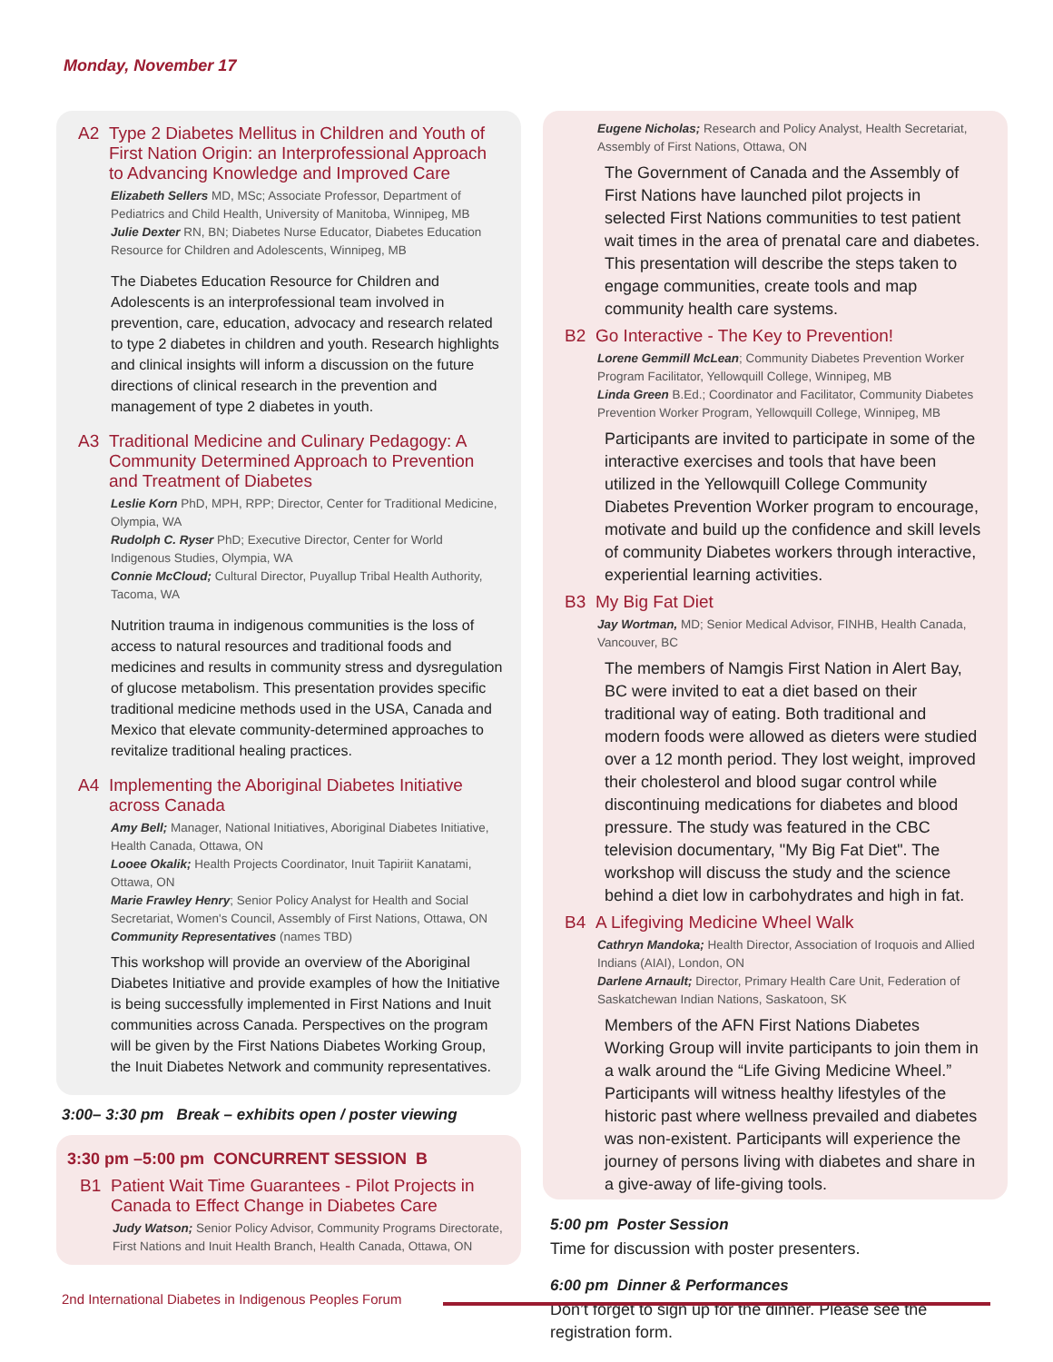Monday, November 17
A2 Type 2 Diabetes Mellitus in Children and Youth of First Nation Origin: an Interprofessional Approach to Advancing Knowledge and Improved Care
Elizabeth Sellers MD, MSc; Associate Professor, Department of Pediatrics and Child Health, University of Manitoba, Winnipeg, MB
Julie Dexter RN, BN; Diabetes Nurse Educator, Diabetes Education Resource for Children and Adolescents, Winnipeg, MB
The Diabetes Education Resource for Children and Adolescents is an interprofessional team involved in prevention, care, education, advocacy and research related to type 2 diabetes in children and youth. Research highlights and clinical insights will inform a discussion on the future directions of clinical research in the prevention and management of type 2 diabetes in youth.
A3 Traditional Medicine and Culinary Pedagogy: A Community Determined Approach to Prevention and Treatment of Diabetes
Leslie Korn PhD, MPH, RPP; Director, Center for Traditional Medicine, Olympia, WA
Rudolph C. Ryser PhD; Executive Director, Center for World Indigenous Studies, Olympia, WA
Connie McCloud; Cultural Director, Puyallup Tribal Health Authority, Tacoma, WA
Nutrition trauma in indigenous communities is the loss of access to natural resources and traditional foods and medicines and results in community stress and dysregulation of glucose metabolism. This presentation provides specific traditional medicine methods used in the USA, Canada and Mexico that elevate community-determined approaches to revitalize traditional healing practices.
A4 Implementing the Aboriginal Diabetes Initiative across Canada
Amy Bell; Manager, National Initiatives, Aboriginal Diabetes Initiative, Health Canada, Ottawa, ON
Looee Okalik; Health Projects Coordinator, Inuit Tapiriit Kanatami, Ottawa, ON
Marie Frawley Henry; Senior Policy Analyst for Health and Social Secretariat, Women's Council, Assembly of First Nations, Ottawa, ON
Community Representatives (names TBD)
This workshop will provide an overview of the Aboriginal Diabetes Initiative and provide examples of how the Initiative is being successfully implemented in First Nations and Inuit communities across Canada. Perspectives on the program will be given by the First Nations Diabetes Working Group, the Inuit Diabetes Network and community representatives.
3:00– 3:30 pm Break – exhibits open / poster viewing
3:30 pm –5:00 pm CONCURRENT SESSION B
B1 Patient Wait Time Guarantees - Pilot Projects in Canada to Effect Change in Diabetes Care
Judy Watson; Senior Policy Advisor, Community Programs Directorate, First Nations and Inuit Health Branch, Health Canada, Ottawa, ON
Eugene Nicholas; Research and Policy Analyst, Health Secretariat, Assembly of First Nations, Ottawa, ON
The Government of Canada and the Assembly of First Nations have launched pilot projects in selected First Nations communities to test patient wait times in the area of prenatal care and diabetes. This presentation will describe the steps taken to engage communities, create tools and map community health care systems.
B2 Go Interactive - The Key to Prevention!
Lorene Gemmill McLean; Community Diabetes Prevention Worker Program Facilitator, Yellowquill College, Winnipeg, MB
Linda Green B.Ed.; Coordinator and Facilitator, Community Diabetes Prevention Worker Program, Yellowquill College, Winnipeg, MB
Participants are invited to participate in some of the interactive exercises and tools that have been utilized in the Yellowquill College Community Diabetes Prevention Worker program to encourage, motivate and build up the confidence and skill levels of community Diabetes workers through interactive, experiential learning activities.
B3 My Big Fat Diet
Jay Wortman, MD; Senior Medical Advisor, FINHB, Health Canada, Vancouver, BC
The members of Namgis First Nation in Alert Bay, BC were invited to eat a diet based on their traditional way of eating. Both traditional and modern foods were allowed as dieters were studied over a 12 month period. They lost weight, improved their cholesterol and blood sugar control while discontinuing medications for diabetes and blood pressure. The study was featured in the CBC television documentary, "My Big Fat Diet". The workshop will discuss the study and the science behind a diet low in carbohydrates and high in fat.
B4 A Lifegiving Medicine Wheel Walk
Cathryn Mandoka; Health Director, Association of Iroquois and Allied Indians (AIAI), London, ON
Darlene Arnault; Director, Primary Health Care Unit, Federation of Saskatchewan Indian Nations, Saskatoon, SK
Members of the AFN First Nations Diabetes Working Group will invite participants to join them in a walk around the “Life Giving Medicine Wheel.” Participants will witness healthy lifestyles of the historic past where wellness prevailed and diabetes was non-existent. Participants will experience the journey of persons living with diabetes and share in a give-away of life-giving tools.
5:00 pm Poster Session
Time for discussion with poster presenters.
6:00 pm Dinner & Performances
Don’t forget to sign up for the dinner. Please see the registration form.
2nd International Diabetes in Indigenous Peoples Forum